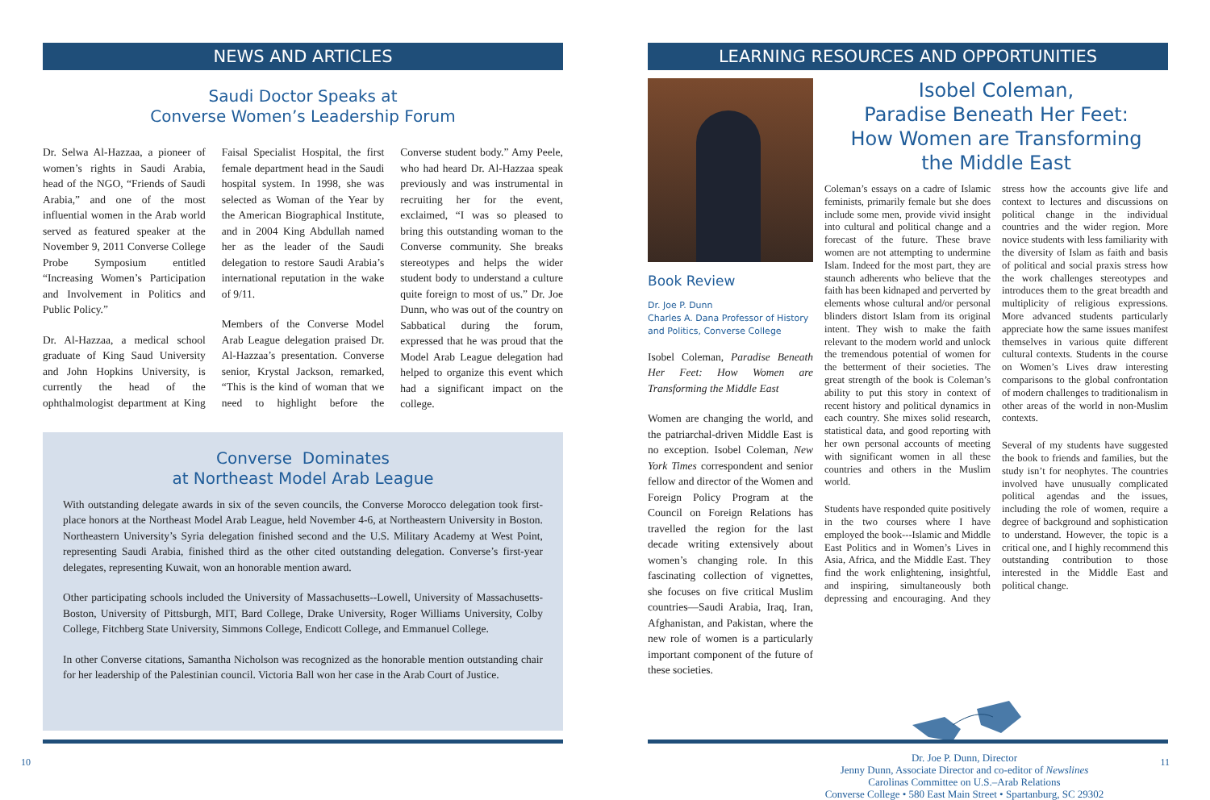NEWS AND ARTICLES
Saudi Doctor Speaks at
Converse Women’s Leadership Forum
Dr. Selwa Al-Hazzaa, a pioneer of women’s rights in Saudi Arabia, head of the NGO, “Friends of Saudi Arabia,” and one of the most influential women in the Arab world served as featured speaker at the November 9, 2011 Converse College Probe Symposium entitled “Increasing Women’s Participation and Involvement in Politics and Public Policy.”
Dr. Al-Hazzaa, a medical school graduate of King Saud University and John Hopkins University, is currently the head of the ophthalmologist department at King Faisal Specialist Hospital, the first female department head in the Saudi hospital system. In 1998, she was selected as Woman of the Year by the American Biographical Institute, and in 2004 King Abdullah named her as the leader of the Saudi delegation to restore Saudi Arabia’s international reputation in the wake of 9/11.
Members of the Converse Model Arab League delegation praised Dr. Al-Hazzaa’s presentation. Converse senior, Krystal Jackson, remarked, “This is the kind of woman that we need to highlight before the Converse student body.” Amy Peele, who had heard Dr. Al-Hazzaa speak previously and was instrumental in recruiting her for the event, exclaimed, “I was so pleased to bring this outstanding woman to the Converse community. She breaks stereotypes and helps the wider student body to understand a culture quite foreign to most of us.” Dr. Joe Dunn, who was out of the country on Sabbatical during the forum, expressed that he was proud that the Model Arab League delegation had helped to organize this event which had a significant impact on the college.
Converse Dominates
at Northeast Model Arab League
With outstanding delegate awards in six of the seven councils, the Converse Morocco delegation took first-place honors at the Northeast Model Arab League, held November 4-6, at Northeastern University in Boston. Northeastern University’s Syria delegation finished second and the U.S. Military Academy at West Point, representing Saudi Arabia, finished third as the other cited outstanding delegation. Converse’s first-year delegates, representing Kuwait, won an honorable mention award.
Other participating schools included the University of Massachusetts--Lowell, University of Massachusetts-Boston, University of Pittsburgh, MIT, Bard College, Drake University, Roger Williams University, Colby College, Fitchberg State University, Simmons College, Endicott College, and Emmanuel College.
In other Converse citations, Samantha Nicholson was recognized as the honorable mention outstanding chair for her leadership of the Palestinian council. Victoria Ball won her case in the Arab Court of Justice.
10
LEARNING RESOURCES AND OPPORTUNITIES
Book Review
Dr. Joe P. Dunn
Charles A. Dana Professor of History
and Politics, Converse College
Isobel Coleman, Paradise Beneath Her Feet: How Women are Transforming the Middle East
Women are changing the world, and the patriarchal-driven Middle East is no exception. Isobel Coleman, New York Times correspondent and senior fellow and director of the Women and Foreign Policy Program at the Council on Foreign Relations has travelled the region for the last decade writing extensively about women’s changing role. In this fascinating collection of vignettes, she focuses on five critical Muslim countries—Saudi Arabia, Iraq, Iran, Afghanistan, and Pakistan, where the new role of women is a particularly important component of the future of these societies.
Isobel Coleman,
Paradise Beneath Her Feet:
How Women are Transforming
the Middle East
Coleman’s essays on a cadre of Islamic feminists, primarily female but she does include some men, provide vivid insight into cultural and political change and a forecast of the future. These brave women are not attempting to undermine Islam. Indeed for the most part, they are staunch adherents who believe that the faith has been kidnaped and perverted by elements whose cultural and/or personal blinders distort Islam from its original intent. They wish to make the faith relevant to the modern world and unlock the tremendous potential of women for the betterment of their societies. The great strength of the book is Coleman’s ability to put this story in context of recent history and political dynamics in each country. She mixes solid research, statistical data, and good reporting with her own personal accounts of meeting with significant women in all these countries and others in the Muslim world.
Students have responded quite positively in the two courses where I have employed the book---Islamic and Middle East Politics and in Women’s Lives in Asia, Africa, and the Middle East. They find the work enlightening, insightful, and inspiring, simultaneously both depressing and encouraging. And they stress how the accounts give life and context to lectures and discussions on political change in the individual countries and the wider region. More novice students with less familiarity with the diversity of Islam as faith and basis of political and social praxis stress how the work challenges stereotypes and introduces them to the great breadth and multiplicity of religious expressions. More advanced students particularly appreciate how the same issues manifest themselves in various quite different cultural contexts. Students in the course on Women’s Lives draw interesting comparisons to the global confrontation of modern challenges to traditionalism in other areas of the world in non-Muslim contexts.
Several of my students have suggested the book to friends and families, but the study isn’t for neophytes. The countries involved have unusually complicated political agendas and the issues, including the role of women, require a degree of background and sophistication to understand. However, the topic is a critical one, and I highly recommend this outstanding contribution to those interested in the Middle East and political change.
Dr. Joe P. Dunn, Director
Jenny Dunn, Associate Director and co-editor of Newslines
Carolinas Committee on U.S.–Arab Relations
Converse College • 580 East Main Street • Spartanburg, SC 29302
11